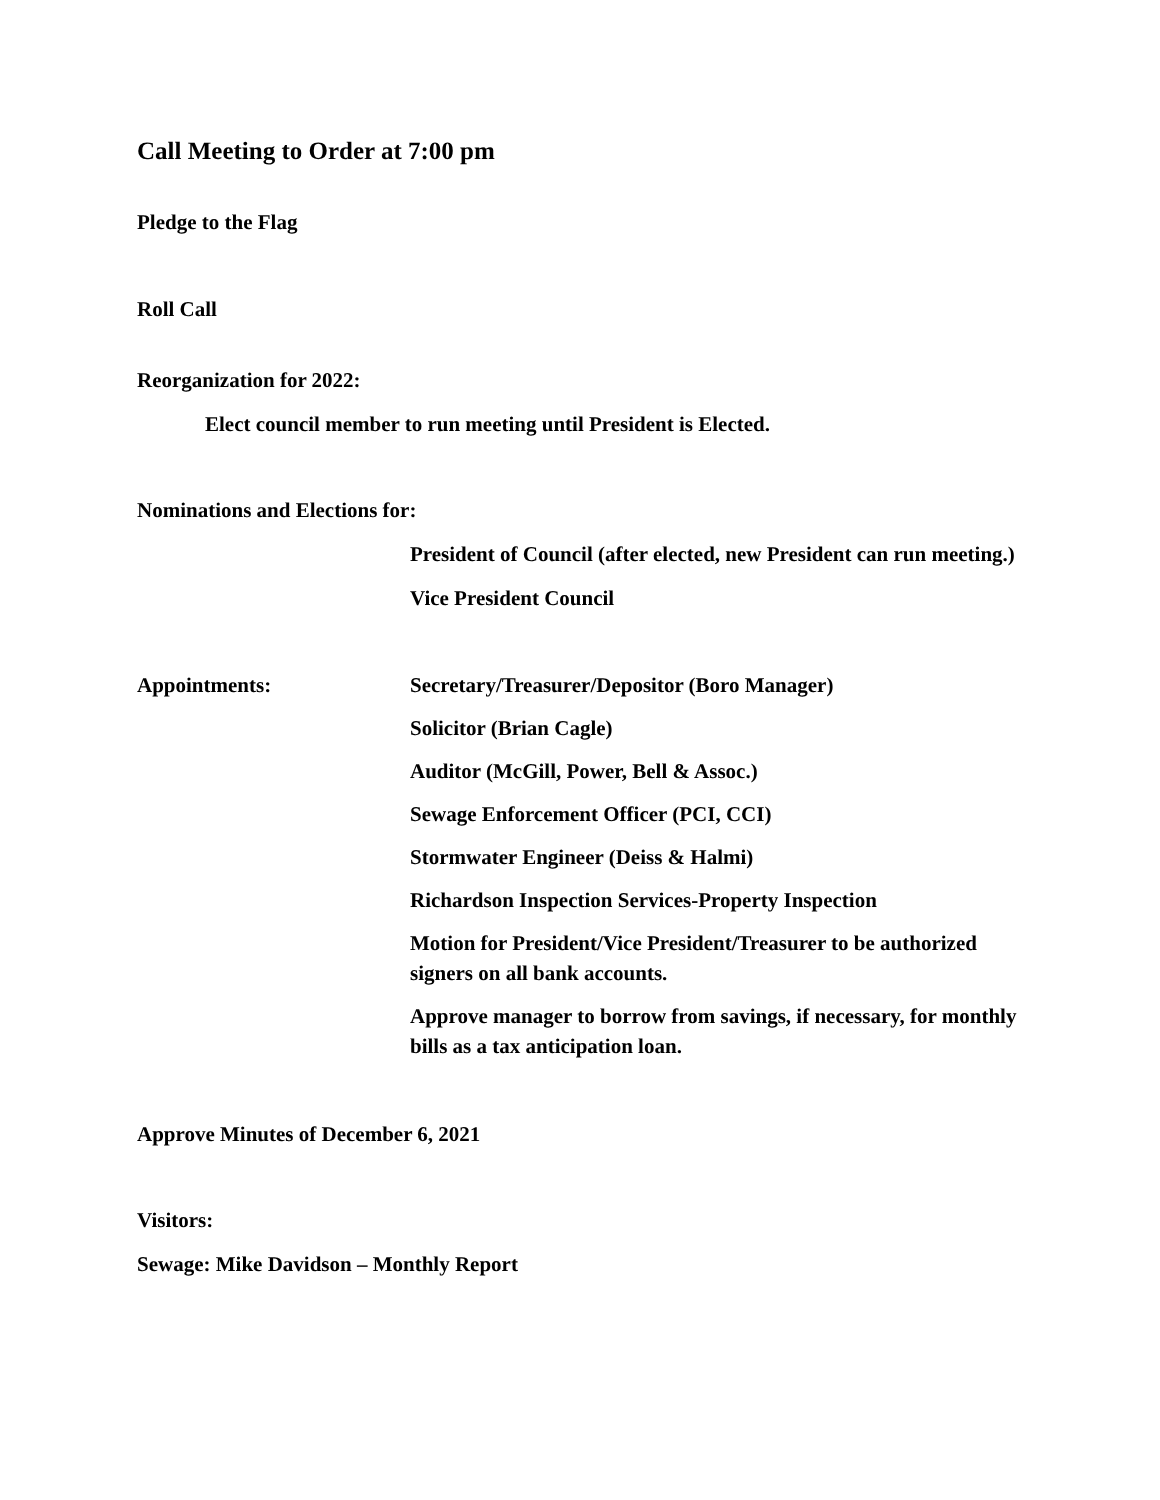Call Meeting to Order at 7:00 pm
Pledge to the Flag
Roll Call
Reorganization for 2022:
Elect council member to run meeting until President is Elected.
Nominations and Elections for:
President of Council (after elected, new President can run meeting.)
Vice President Council
Appointments: Secretary/Treasurer/Depositor (Boro Manager)
Solicitor (Brian Cagle)
Auditor (McGill, Power, Bell & Assoc.)
Sewage Enforcement Officer (PCI, CCI)
Stormwater Engineer (Deiss & Halmi)
Richardson Inspection Services-Property Inspection
Motion for President/Vice President/Treasurer to be authorized signers on all bank accounts.
Approve manager to borrow from savings, if necessary, for monthly bills as a tax anticipation loan.
Approve Minutes of December 6, 2021
Visitors:
Sewage: Mike Davidson – Monthly Report